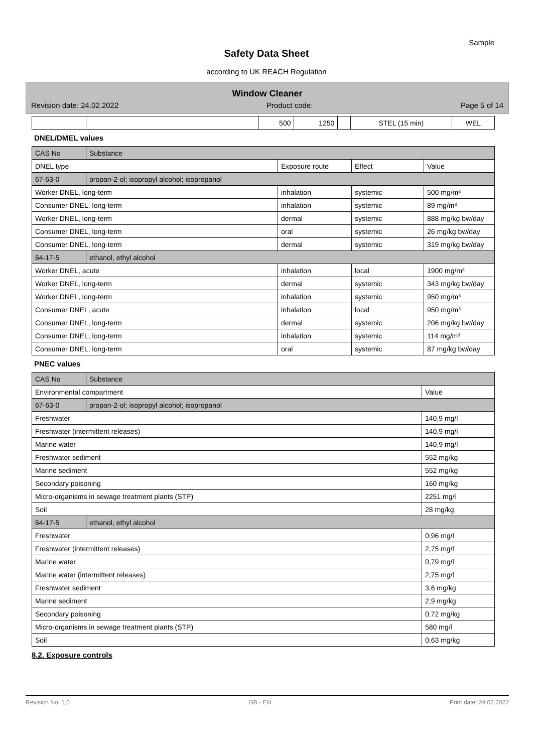Sample
Safety Data Sheet
according to UK REACH Regulation
Window Cleaner
Revision date: 24.02.2022 Product code: Page 5 of 14
| | | 500 | 1250 | | STEL (15 min) | WEL |
DNEL/DMEL values
| CAS No | Substance | | | |
| DNEL type | | Exposure route | Effect | Value |
| 67-63-0 | propan-2-ol; isopropyl alcohol; isopropanol | | | |
| Worker DNEL, long-term | | inhalation | systemic | 500 mg/m³ |
| Consumer DNEL, long-term | | inhalation | systemic | 89 mg/m³ |
| Worker DNEL, long-term | | dermal | systemic | 888 mg/kg bw/day |
| Consumer DNEL, long-term | | oral | systemic | 26 mg/kg bw/day |
| Consumer DNEL, long-term | | dermal | systemic | 319 mg/kg bw/day |
| 64-17-5 | ethanol, ethyl alcohol | | | |
| Worker DNEL, acute | | inhalation | local | 1900 mg/m³ |
| Worker DNEL, long-term | | dermal | systemic | 343 mg/kg bw/day |
| Worker DNEL, long-term | | inhalation | systemic | 950 mg/m³ |
| Consumer DNEL, acute | | inhalation | local | 950 mg/m³ |
| Consumer DNEL, long-term | | dermal | systemic | 206 mg/kg bw/day |
| Consumer DNEL, long-term | | inhalation | systemic | 114 mg/m³ |
| Consumer DNEL, long-term | | oral | systemic | 87 mg/kg bw/day |
PNEC values
| CAS No | Substance | |
| Environmental compartment | | Value |
| 67-63-0 | propan-2-ol; isopropyl alcohol; isopropanol | |
| Freshwater | | 140,9 mg/l |
| Freshwater (intermittent releases) | | 140,9 mg/l |
| Marine water | | 140,9 mg/l |
| Freshwater sediment | | 552 mg/kg |
| Marine sediment | | 552 mg/kg |
| Secondary poisoning | | 160 mg/kg |
| Micro-organisms in sewage treatment plants (STP) | | 2251 mg/l |
| Soil | | 28 mg/kg |
| 64-17-5 | ethanol, ethyl alcohol | |
| Freshwater | | 0,96 mg/l |
| Freshwater (intermittent releases) | | 2,75 mg/l |
| Marine water | | 0,79 mg/l |
| Marine water (intermittent releases) | | 2,75 mg/l |
| Freshwater sediment | | 3,6 mg/kg |
| Marine sediment | | 2,9 mg/kg |
| Secondary poisoning | | 0,72 mg/kg |
| Micro-organisms in sewage treatment plants (STP) | | 580 mg/l |
| Soil | | 0,63 mg/kg |
8.2. Exposure controls
Revision No: 1,0 GB - EN Print date: 24.02.2022